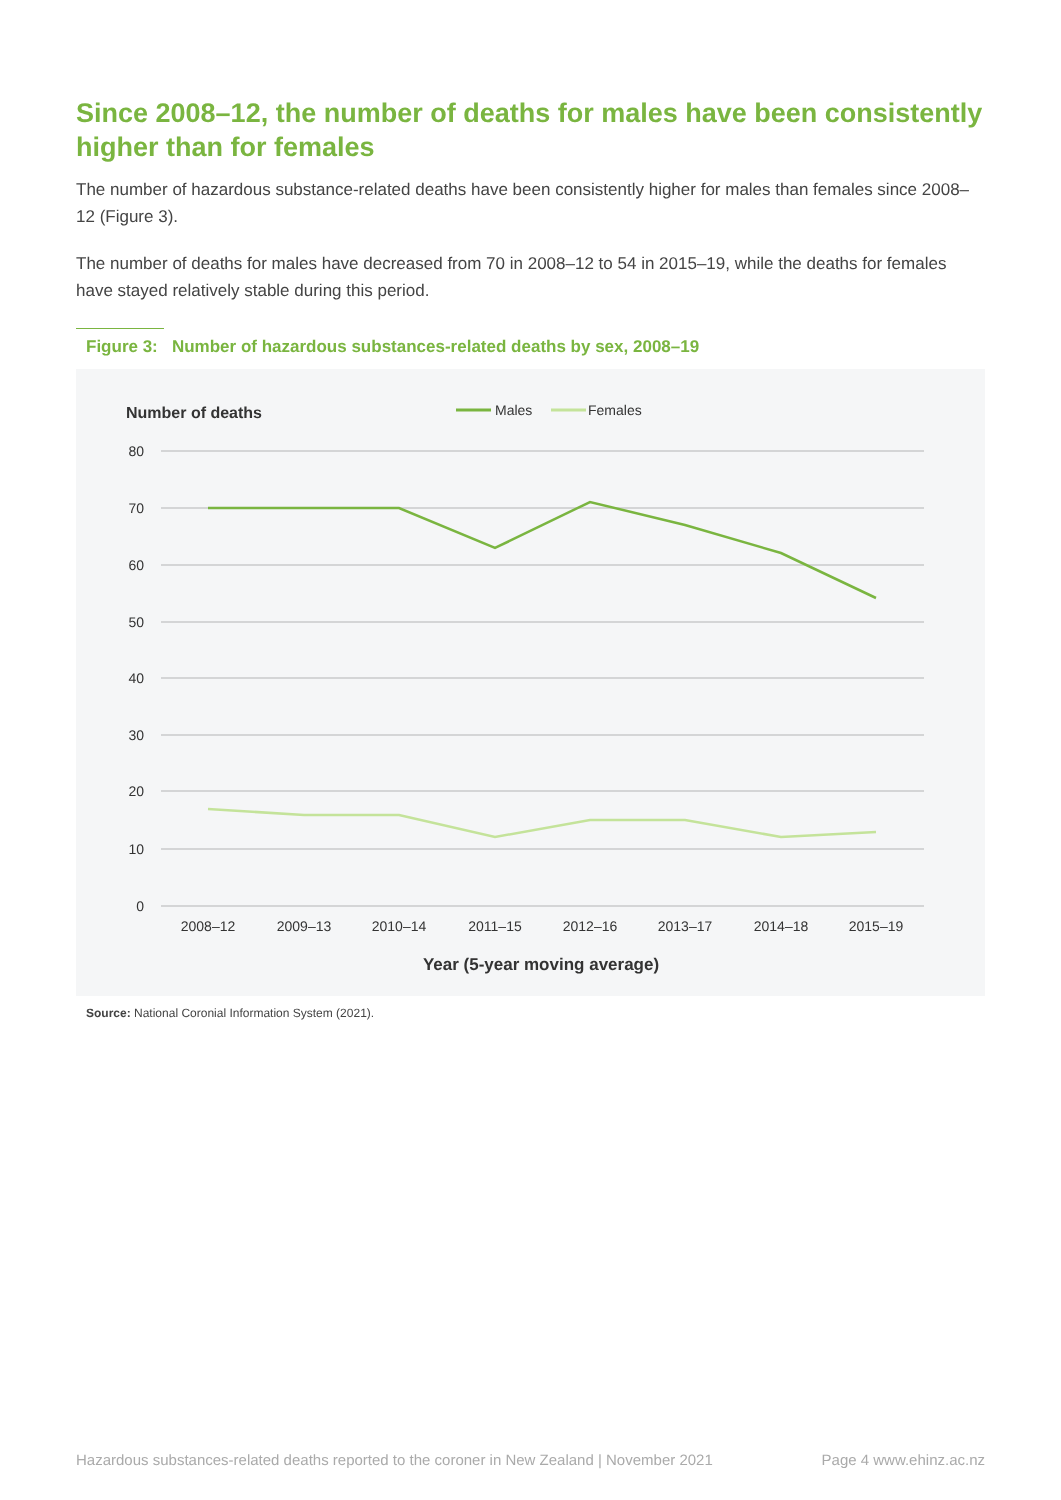Since 2008–12, the number of deaths for males have been consistently higher than for females
The number of hazardous substance-related deaths have been consistently higher for males than females since 2008–12 (Figure 3).
The number of deaths for males have decreased from 70 in 2008–12 to 54 in 2015–19, while the deaths for females have stayed relatively stable during this period.
Figure 3: Number of hazardous substances-related deaths by sex, 2008–19
Number of deaths
Males
Females
80
70
60
50
40
30
20
10
0
2008–12
2009–13
2010–14
2011–15
2012–16
2013–17
2014–18
2015–19
Year (5-year moving average)
Source: National Coronial Information System (2021).
Hazardous substances-related deaths reported to the coroner in New Zealand | November 2021 Page 4 www.ehinz.ac.nz